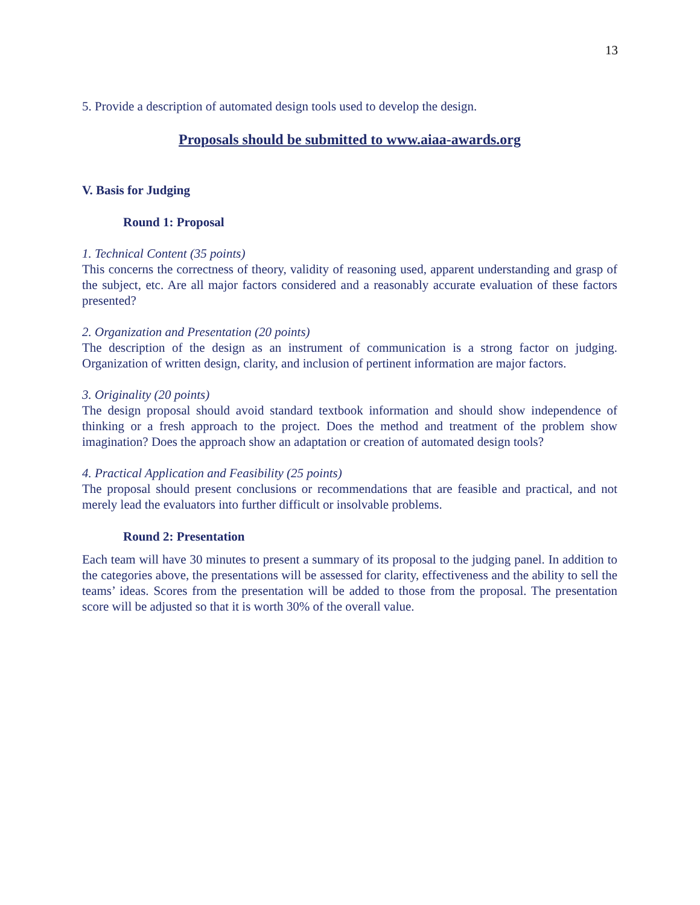13
5. Provide a description of automated design tools used to develop the design.
Proposals should be submitted to www.aiaa-awards.org
V. Basis for Judging
Round 1: Proposal
1. Technical Content (35 points)
This concerns the correctness of theory, validity of reasoning used, apparent understanding and grasp of the subject, etc. Are all major factors considered and a reasonably accurate evaluation of these factors presented?
2. Organization and Presentation (20 points)
The description of the design as an instrument of communication is a strong factor on judging. Organization of written design, clarity, and inclusion of pertinent information are major factors.
3. Originality (20 points)
The design proposal should avoid standard textbook information and should show independence of thinking or a fresh approach to the project. Does the method and treatment of the problem show imagination? Does the approach show an adaptation or creation of automated design tools?
4. Practical Application and Feasibility (25 points)
The proposal should present conclusions or recommendations that are feasible and practical, and not merely lead the evaluators into further difficult or insolvable problems.
Round 2: Presentation
Each team will have 30 minutes to present a summary of its proposal to the judging panel. In addition to the categories above, the presentations will be assessed for clarity, effectiveness and the ability to sell the teams’ ideas. Scores from the presentation will be added to those from the proposal. The presentation score will be adjusted so that it is worth 30% of the overall value.